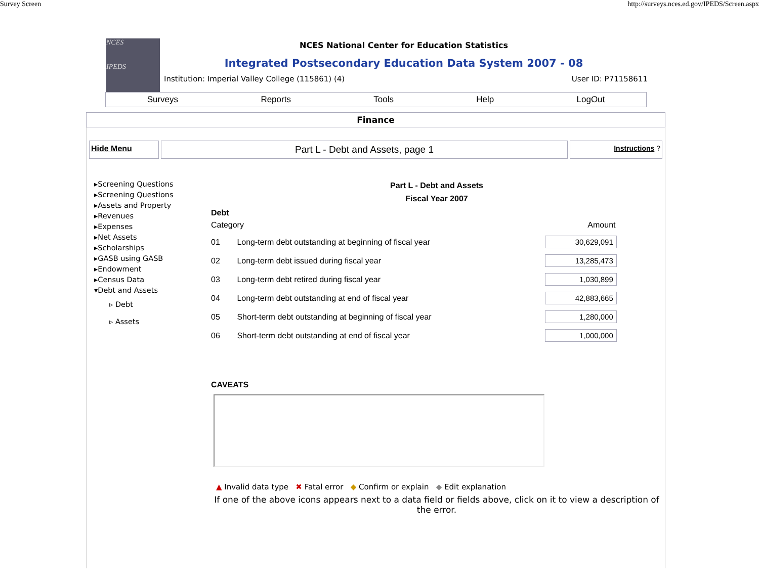Survey Screen http://surveys.nces.ed.gov/IPEDS/Screen.aspx
NCES
IPEDS
NCES National Center for Education Statistics
Integrated Postsecondary Education Data System 2007 - 08
Institution: Imperial Valley College (115861) (4) User ID: P71158611
Surveys Reports Tools Help LogOut
Finance
Hide Menu
Part L - Debt and Assets, page 1
Instructions ?
▸Screening Questions
▸Screening Questions
▸Assets and Property
▸Revenues
▸Expenses
▸Net Assets
▸Scholarships
▸GASB using GASB
▸Endowment
▸Census Data
▾Debt and Assets
▹ Debt
▹ Assets
Part L - Debt and Assets
Fiscal Year 2007
Debt
| Category | | Amount |
| 01 | Long-term debt outstanding at beginning of fiscal year | 30,629,091 |
| 02 | Long-term debt issued during fiscal year | 13,285,473 |
| 03 | Long-term debt retired during fiscal year | 1,030,899 |
| 04 | Long-term debt outstanding at end of fiscal year | 42,883,665 |
| 05 | Short-term debt outstanding at beginning of fiscal year | 1,280,000 |
| 06 | Short-term debt outstanding at end of fiscal year | 1,000,000 |
CAVEATS
▲ Invalid data type ✖ Fatal error ◆ Confirm or explain ◆ Edit explanation
If one of the above icons appears next to a data field or fields above, click on it to view a description of the error.